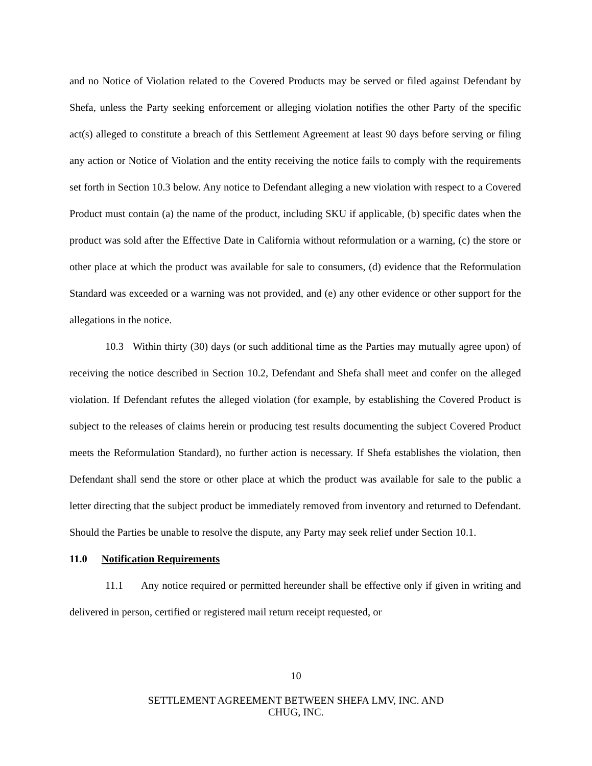and no Notice of Violation related to the Covered Products may be served or filed against Defendant by Shefa, unless the Party seeking enforcement or alleging violation notifies the other Party of the specific act(s) alleged to constitute a breach of this Settlement Agreement at least 90 days before serving or filing any action or Notice of Violation and the entity receiving the notice fails to comply with the requirements set forth in Section 10.3 below. Any notice to Defendant alleging a new violation with respect to a Covered Product must contain (a) the name of the product, including SKU if applicable, (b) specific dates when the product was sold after the Effective Date in California without reformulation or a warning, (c) the store or other place at which the product was available for sale to consumers, (d) evidence that the Reformulation Standard was exceeded or a warning was not provided, and (e) any other evidence or other support for the allegations in the notice.
10.3 Within thirty (30) days (or such additional time as the Parties may mutually agree upon) of receiving the notice described in Section 10.2, Defendant and Shefa shall meet and confer on the alleged violation. If Defendant refutes the alleged violation (for example, by establishing the Covered Product is subject to the releases of claims herein or producing test results documenting the subject Covered Product meets the Reformulation Standard), no further action is necessary. If Shefa establishes the violation, then Defendant shall send the store or other place at which the product was available for sale to the public a letter directing that the subject product be immediately removed from inventory and returned to Defendant. Should the Parties be unable to resolve the dispute, any Party may seek relief under Section 10.1.
11.0 Notification Requirements
11.1 Any notice required or permitted hereunder shall be effective only if given in writing and delivered in person, certified or registered mail return receipt requested, or
10
SETTLEMENT AGREEMENT BETWEEN SHEFA LMV, INC. AND
CHUG, INC.